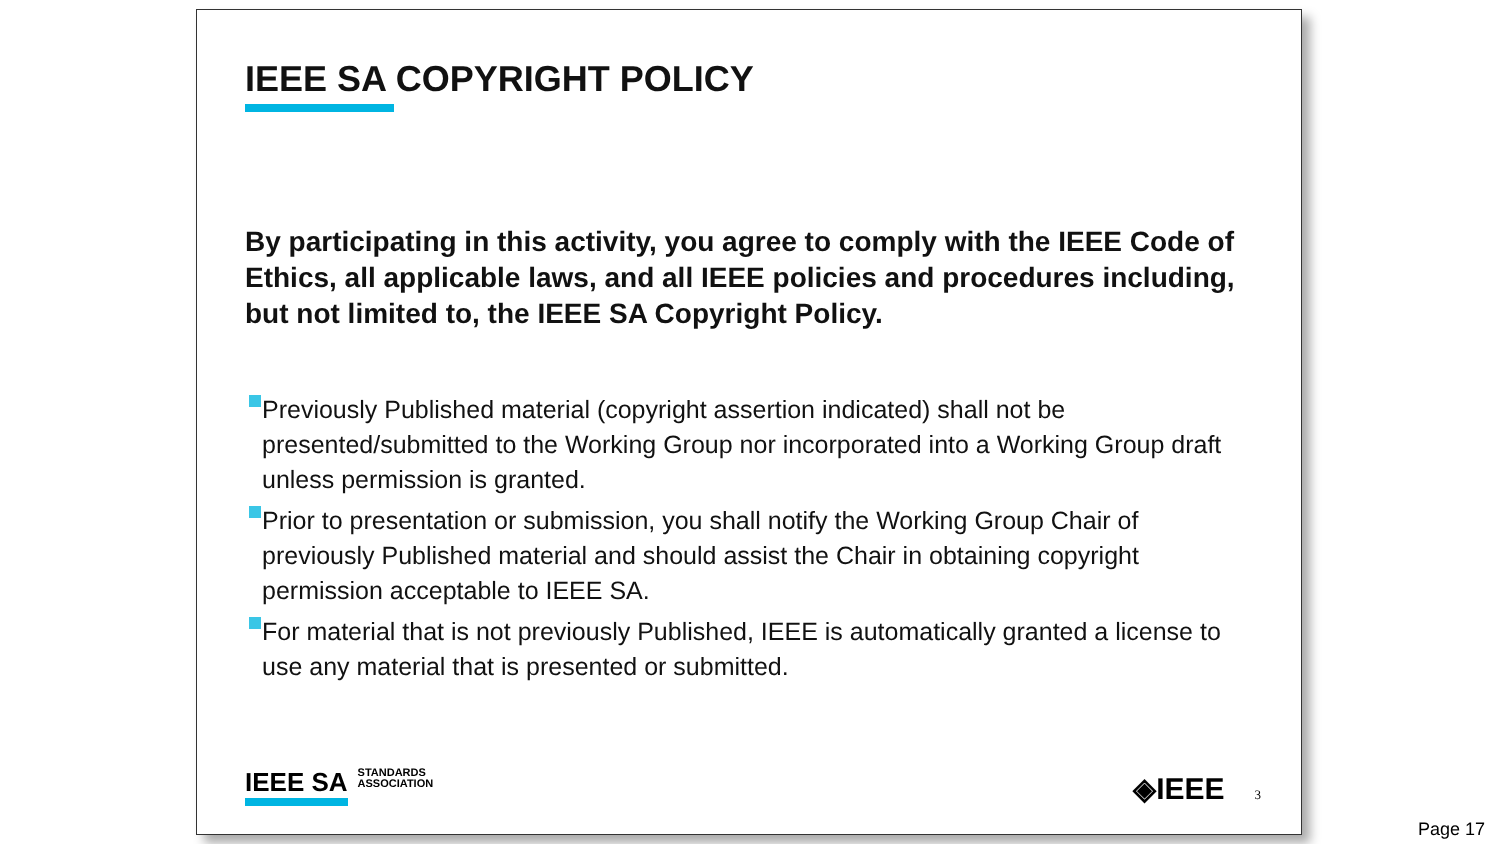IEEE SA COPYRIGHT POLICY
By participating in this activity, you agree to comply with the IEEE Code of Ethics, all applicable laws, and all IEEE policies and procedures including, but not limited to, the IEEE SA Copyright Policy.
Previously Published material (copyright assertion indicated) shall not be presented/submitted to the Working Group nor incorporated into a Working Group draft unless permission is granted.
Prior to presentation or submission, you shall notify the Working Group Chair of previously Published material and should assist the Chair in obtaining copyright permission acceptable to IEEE SA.
For material that is not previously Published, IEEE is automatically granted a license to use any material that is presented or submitted.
IEEE SA STANDARDS
ASSOCIATION
◈IEEE 3
Page 17